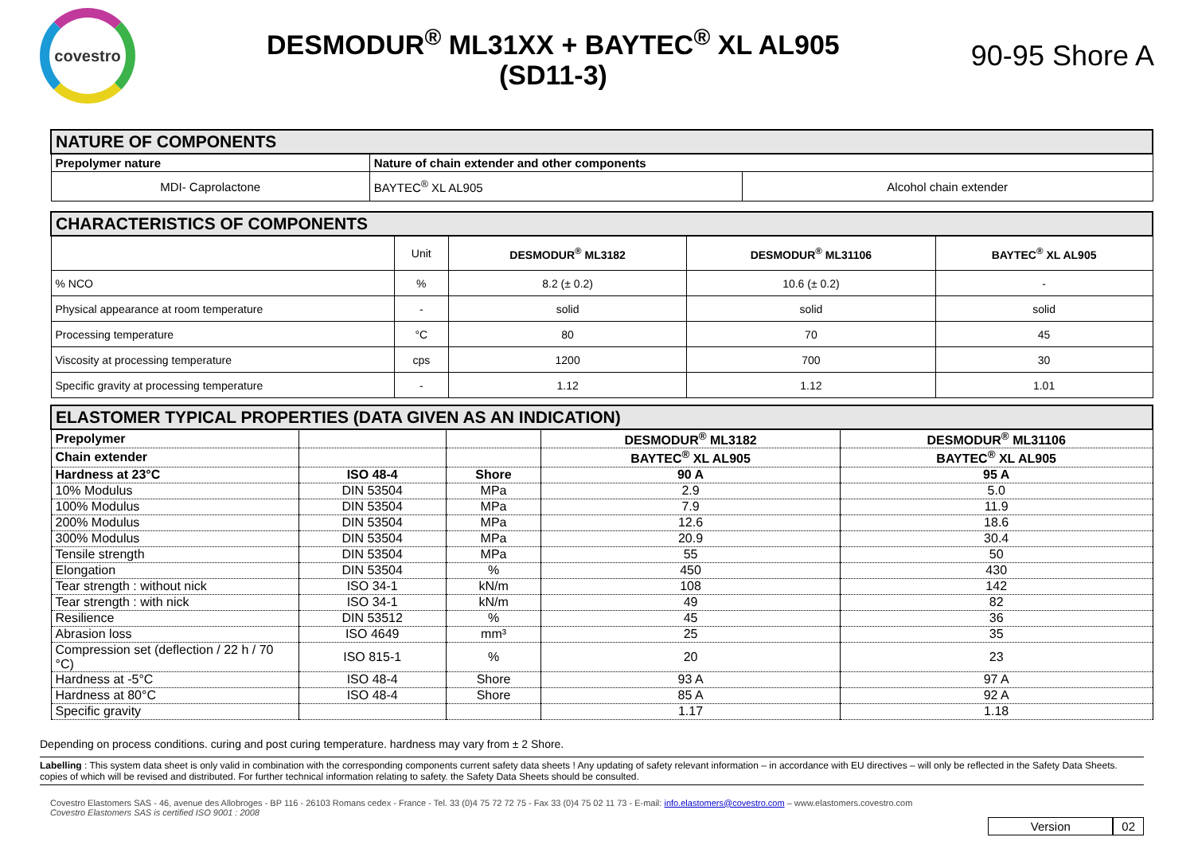covestro
DESMODUR<sup>®</sup> ML31XX + BAYTEC<sup>®</sup> XL AL905
(SD11-3)
90-95 Shore A
| NATURE OF COMPONENTS | | |
| --- | --- | --- |
| Prepolymer nature | Nature of chain extender and other components | |
| MDI- Caprolactone | BAYTEC<sup>®</sup> XL AL905 | Alcohol chain extender |
| CHARACTERISTICS OF COMPONENTS | | | | |
| --- | --- | --- | --- | --- |
| | Unit | DESMODUR<sup>®</sup> ML3182 | DESMODUR<sup>®</sup> ML31106 | BAYTEC<sup>®</sup> XL AL905 |
| % NCO | % | 8.2 (± 0.2) | 10.6 (± 0.2) | - |
| Physical appearance at room temperature | - | solid | solid | solid |
| Processing temperature | °C | 80 | 70 | 45 |
| Viscosity at processing temperature | cps | 1200 | 700 | 30 |
| Specific gravity at processing temperature | - | 1.12 | 1.12 | 1.01 |
| ELASTOMER TYPICAL PROPERTIES (DATA GIVEN AS AN INDICATION) | | | | |
| --- | --- | --- | --- | --- |
| Prepolymer | | | DESMODUR<sup>®</sup> ML3182 | DESMODUR<sup>®</sup> ML31106 |
| Chain extender | | | BAYTEC<sup>®</sup> XL AL905 | BAYTEC<sup>®</sup> XL AL905 |
| Hardness at 23°C | ISO 48-4 | Shore | 90 A | 95 A |
| 10% Modulus | DIN 53504 | MPa | 2.9 | 5.0 |
| 100% Modulus | DIN 53504 | MPa | 7.9 | 11.9 |
| 200% Modulus | DIN 53504 | MPa | 12.6 | 18.6 |
| 300% Modulus | DIN 53504 | MPa | 20.9 | 30.4 |
| Tensile strength | DIN 53504 | MPa | 55 | 50 |
| Elongation | DIN 53504 | % | 450 | 430 |
| Tear strength : without nick | ISO 34-1 | kN/m | 108 | 142 |
| Tear strength : with nick | ISO 34-1 | kN/m | 49 | 82 |
| Resilience | DIN 53512 | % | 45 | 36 |
| Abrasion loss | ISO 4649 | mm³ | 25 | 35 |
| Compression set (deflection / 22 h / 70 °C) | ISO 815-1 | % | 20 | 23 |
| Hardness at -5°C | ISO 48-4 | Shore | 93 A | 97 A |
| Hardness at 80°C | ISO 48-4 | Shore | 85 A | 92 A |
| Specific gravity | | | 1.17 | 1.18 |
Depending on process conditions. curing and post curing temperature. hardness may vary from ± 2 Shore.
Labelling : This system data sheet is only valid in combination with the corresponding components current safety data sheets ! Any updating of safety relevant information – in accordance with EU directives – will only be reflected in the Safety Data Sheets. copies of which will be revised and distributed. For further technical information relating to safety. the Safety Data Sheets should be consulted.
Covestro Elastomers SAS - 46, avenue des Allobroges - BP 116 - 26103 Romans cedex - France - Tel. 33 (0)4 75 72 72 75 - Fax 33 (0)4 75 02 11 73 - E-mail: info.elastomers@covestro.com – www.elastomers.covestro.com
Covestro Elastomers SAS is certified ISO 9001 : 2008
Version 02